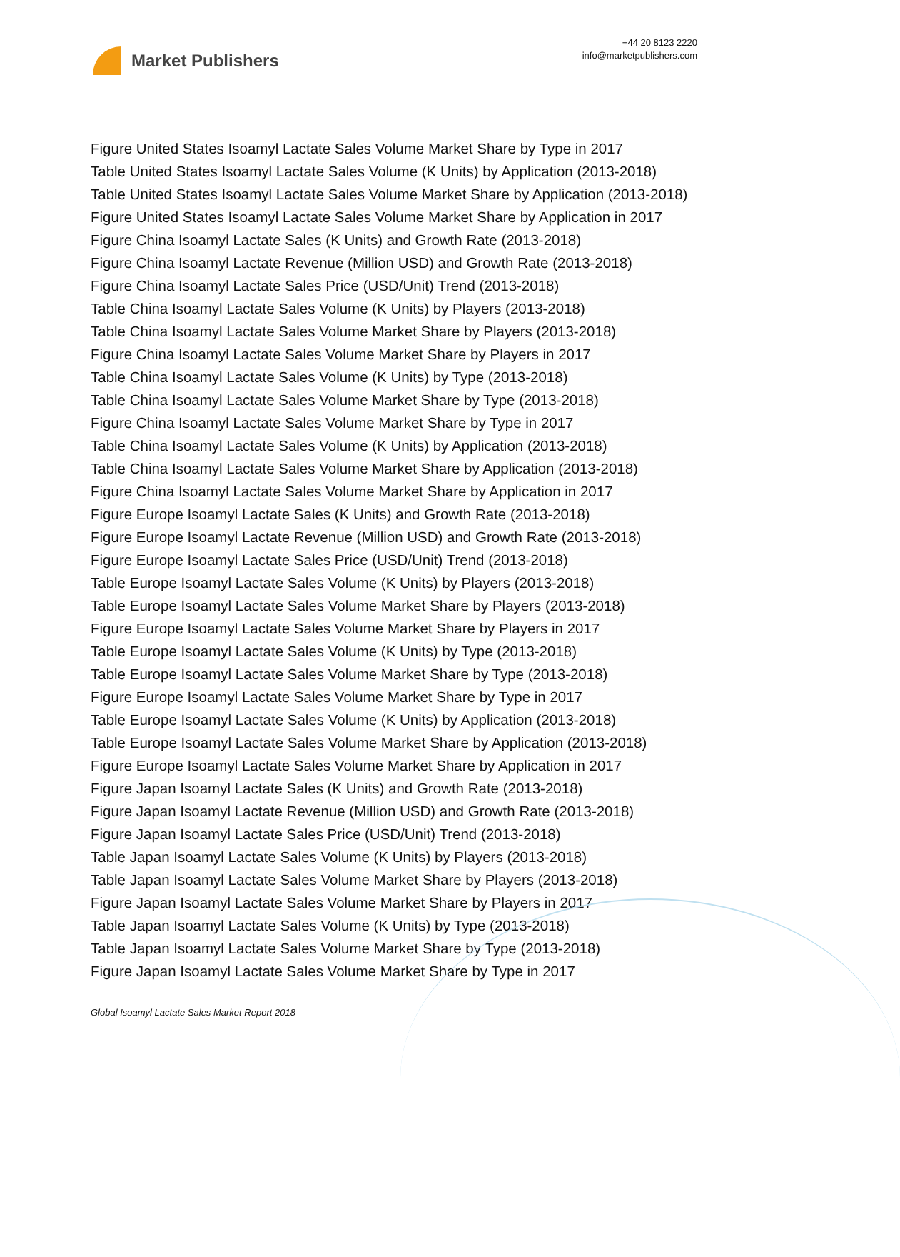Market Publishers
+44 20 8123 2220
info@marketpublishers.com
Figure United States Isoamyl Lactate Sales Volume Market Share by Type in 2017
Table United States Isoamyl Lactate Sales Volume (K Units) by Application (2013-2018)
Table United States Isoamyl Lactate Sales Volume Market Share by Application (2013-2018)
Figure United States Isoamyl Lactate Sales Volume Market Share by Application in 2017
Figure China Isoamyl Lactate Sales (K Units) and Growth Rate (2013-2018)
Figure China Isoamyl Lactate Revenue (Million USD) and Growth Rate (2013-2018)
Figure China Isoamyl Lactate Sales Price (USD/Unit) Trend (2013-2018)
Table China Isoamyl Lactate Sales Volume (K Units) by Players (2013-2018)
Table China Isoamyl Lactate Sales Volume Market Share by Players (2013-2018)
Figure China Isoamyl Lactate Sales Volume Market Share by Players in 2017
Table China Isoamyl Lactate Sales Volume (K Units) by Type (2013-2018)
Table China Isoamyl Lactate Sales Volume Market Share by Type (2013-2018)
Figure China Isoamyl Lactate Sales Volume Market Share by Type in 2017
Table China Isoamyl Lactate Sales Volume (K Units) by Application (2013-2018)
Table China Isoamyl Lactate Sales Volume Market Share by Application (2013-2018)
Figure China Isoamyl Lactate Sales Volume Market Share by Application in 2017
Figure Europe Isoamyl Lactate Sales (K Units) and Growth Rate (2013-2018)
Figure Europe Isoamyl Lactate Revenue (Million USD) and Growth Rate (2013-2018)
Figure Europe Isoamyl Lactate Sales Price (USD/Unit) Trend (2013-2018)
Table Europe Isoamyl Lactate Sales Volume (K Units) by Players (2013-2018)
Table Europe Isoamyl Lactate Sales Volume Market Share by Players (2013-2018)
Figure Europe Isoamyl Lactate Sales Volume Market Share by Players in 2017
Table Europe Isoamyl Lactate Sales Volume (K Units) by Type (2013-2018)
Table Europe Isoamyl Lactate Sales Volume Market Share by Type (2013-2018)
Figure Europe Isoamyl Lactate Sales Volume Market Share by Type in 2017
Table Europe Isoamyl Lactate Sales Volume (K Units) by Application (2013-2018)
Table Europe Isoamyl Lactate Sales Volume Market Share by Application (2013-2018)
Figure Europe Isoamyl Lactate Sales Volume Market Share by Application in 2017
Figure Japan Isoamyl Lactate Sales (K Units) and Growth Rate (2013-2018)
Figure Japan Isoamyl Lactate Revenue (Million USD) and Growth Rate (2013-2018)
Figure Japan Isoamyl Lactate Sales Price (USD/Unit) Trend (2013-2018)
Table Japan Isoamyl Lactate Sales Volume (K Units) by Players (2013-2018)
Table Japan Isoamyl Lactate Sales Volume Market Share by Players (2013-2018)
Figure Japan Isoamyl Lactate Sales Volume Market Share by Players in 2017
Table Japan Isoamyl Lactate Sales Volume (K Units) by Type (2013-2018)
Table Japan Isoamyl Lactate Sales Volume Market Share by Type (2013-2018)
Figure Japan Isoamyl Lactate Sales Volume Market Share by Type in 2017
Global Isoamyl Lactate Sales Market Report 2018